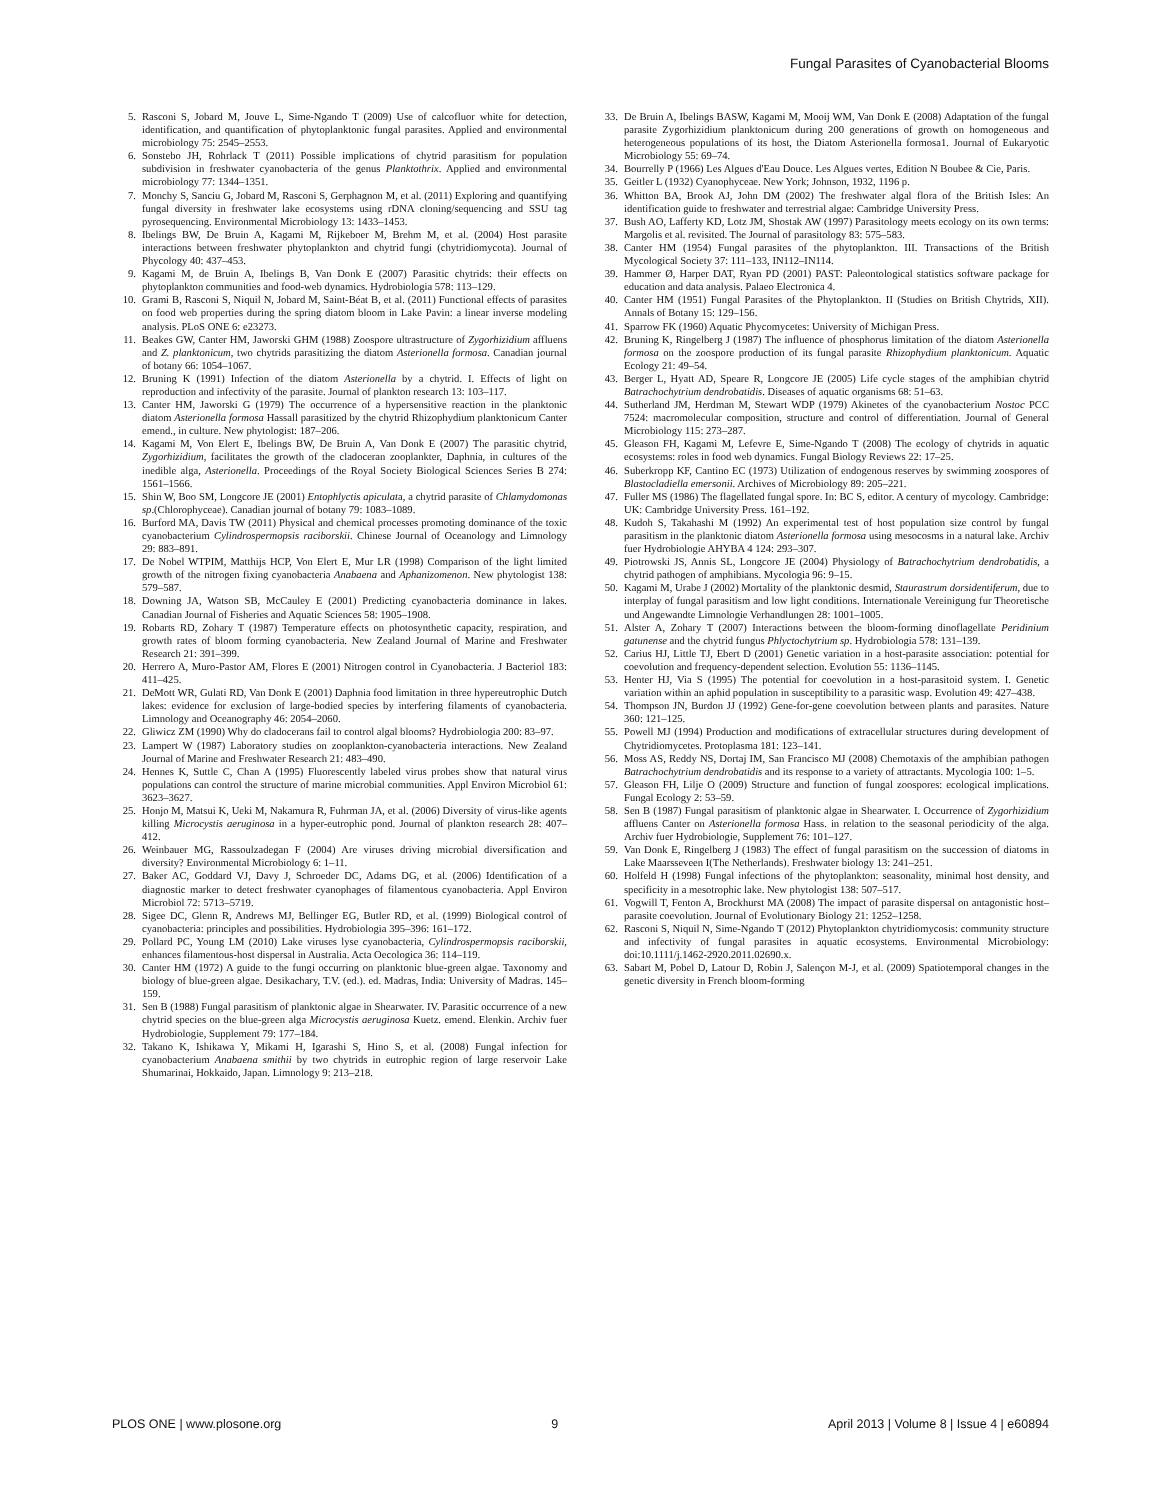Fungal Parasites of Cyanobacterial Blooms
5. Rasconi S, Jobard M, Jouve L, Sime-Ngando T (2009) Use of calcofluor white for detection, identification, and quantification of phytoplanktonic fungal parasites. Applied and environmental microbiology 75: 2545–2553.
6. Sonstebo JH, Rohrlack T (2011) Possible implications of chytrid parasitism for population subdivision in freshwater cyanobacteria of the genus Planktothrix. Applied and environmental microbiology 77: 1344–1351.
7. Monchy S, Sanciu G, Jobard M, Rasconi S, Gerphagnon M, et al. (2011) Exploring and quantifying fungal diversity in freshwater lake ecosystems using rDNA cloning/sequencing and SSU tag pyrosequencing. Environmental Microbiology 13: 1433–1453.
8. Ibelings BW, De Bruin A, Kagami M, Rijkeboer M, Brehm M, et al. (2004) Host parasite interactions between freshwater phytoplankton and chytrid fungi (chytridiomycota). Journal of Phycology 40: 437–453.
9. Kagami M, de Bruin A, Ibelings B, Van Donk E (2007) Parasitic chytrids: their effects on phytoplankton communities and food-web dynamics. Hydrobiologia 578: 113–129.
10. Grami B, Rasconi S, Niquil N, Jobard M, Saint-Béat B, et al. (2011) Functional effects of parasites on food web properties during the spring diatom bloom in Lake Pavin: a linear inverse modeling analysis. PLoS ONE 6: e23273.
11. Beakes GW, Canter HM, Jaworski GHM (1988) Zoospore ultrastructure of Zygorhizidium affluens and Z. planktonicum, two chytrids parasitizing the diatom Asterionella formosa. Canadian journal of botany 66: 1054–1067.
12. Bruning K (1991) Infection of the diatom Asterionella by a chytrid. I. Effects of light on reproduction and infectivity of the parasite. Journal of plankton research 13: 103–117.
13. Canter HM, Jaworski G (1979) The occurrence of a hypersensitive reaction in the planktonic diatom Asterionella formosa Hassall parasitized by the chytrid Rhizophydium planktonicum Canter emend., in culture. New phytologist: 187–206.
14. Kagami M, Von Elert E, Ibelings BW, De Bruin A, Van Donk E (2007) The parasitic chytrid, Zygorhizidium, facilitates the growth of the cladoceran zooplankter, Daphnia, in cultures of the inedible alga, Asterionella. Proceedings of the Royal Society Biological Sciences Series B 274: 1561–1566.
15. Shin W, Boo SM, Longcore JE (2001) Entophlyctis apiculata, a chytrid parasite of Chlamydomonas sp.(Chlorophyceae). Canadian journal of botany 79: 1083–1089.
16. Burford MA, Davis TW (2011) Physical and chemical processes promoting dominance of the toxic cyanobacterium Cylindrospermopsis raciborskii. Chinese Journal of Oceanology and Limnology 29: 883–891.
17. De Nobel WTPIM, Matthijs HCP, Von Elert E, Mur LR (1998) Comparison of the light limited growth of the nitrogen fixing cyanobacteria Anabaena and Aphanizomenon. New phytologist 138: 579–587.
18. Downing JA, Watson SB, McCauley E (2001) Predicting cyanobacteria dominance in lakes. Canadian Journal of Fisheries and Aquatic Sciences 58: 1905–1908.
19. Robarts RD, Zohary T (1987) Temperature effects on photosynthetic capacity, respiration, and growth rates of bloom forming cyanobacteria. New Zealand Journal of Marine and Freshwater Research 21: 391–399.
20. Herrero A, Muro-Pastor AM, Flores E (2001) Nitrogen control in Cyanobacteria. J Bacteriol 183: 411–425.
21. DeMott WR, Gulati RD, Van Donk E (2001) Daphnia food limitation in three hypereutrophic Dutch lakes: evidence for exclusion of large-bodied species by interfering filaments of cyanobacteria. Limnology and Oceanography 46: 2054–2060.
22. Gliwicz ZM (1990) Why do cladocerans fail to control algal blooms? Hydrobiologia 200: 83–97.
23. Lampert W (1987) Laboratory studies on zooplankton-cyanobacteria interactions. New Zealand Journal of Marine and Freshwater Research 21: 483–490.
24. Hennes K, Suttle C, Chan A (1995) Fluorescently labeled virus probes show that natural virus populations can control the structure of marine microbial communities. Appl Environ Microbiol 61: 3623–3627.
25. Honjo M, Matsui K, Ueki M, Nakamura R, Fuhrman JA, et al. (2006) Diversity of virus-like agents killing Microcystis aeruginosa in a hyper-eutrophic pond. Journal of plankton research 28: 407–412.
26. Weinbauer MG, Rassoulzadegan F (2004) Are viruses driving microbial diversification and diversity? Environmental Microbiology 6: 1–11.
27. Baker AC, Goddard VJ, Davy J, Schroeder DC, Adams DG, et al. (2006) Identification of a diagnostic marker to detect freshwater cyanophages of filamentous cyanobacteria. Appl Environ Microbiol 72: 5713–5719.
28. Sigee DC, Glenn R, Andrews MJ, Bellinger EG, Butler RD, et al. (1999) Biological control of cyanobacteria: principles and possibilities. Hydrobiologia 395–396: 161–172.
29. Pollard PC, Young LM (2010) Lake viruses lyse cyanobacteria, Cylindrospermopsis raciborskii, enhances filamentous-host dispersal in Australia. Acta Oecologica 36: 114–119.
30. Canter HM (1972) A guide to the fungi occurring on planktonic blue-green algae. Taxonomy and biology of blue-green algae. Desikachary, T.V. (ed.). ed. Madras, India: University of Madras. 145–159.
31. Sen B (1988) Fungal parasitism of planktonic algae in Shearwater. IV. Parasitic occurrence of a new chytrid species on the blue-green alga Microcystis aeruginosa Kuetz. emend. Elenkin. Archiv fuer Hydrobiologie, Supplement 79: 177–184.
32. Takano K, Ishikawa Y, Mikami H, Igarashi S, Hino S, et al. (2008) Fungal infection for cyanobacterium Anabaena smithii by two chytrids in eutrophic region of large reservoir Lake Shumarinai, Hokkaido, Japan. Limnology 9: 213–218.
33. De Bruin A, Ibelings BASW, Kagami M, Mooij WM, Van Donk E (2008) Adaptation of the fungal parasite Zygorhizidium planktonicum during 200 generations of growth on homogeneous and heterogeneous populations of its host, the Diatom Asterionella formosa1. Journal of Eukaryotic Microbiology 55: 69–74.
34. Bourrelly P (1966) Les Algues d'Eau Douce. Les Algues vertes, Edition N Boubee & Cie, Paris.
35. Geitler L (1932) Cyanophyceae. New York; Johnson, 1932, 1196 p.
36. Whitton BA, Brook AJ, John DM (2002) The freshwater algal flora of the British Isles: An identification guide to freshwater and terrestrial algae: Cambridge University Press.
37. Bush AO, Lafferty KD, Lotz JM, Shostak AW (1997) Parasitology meets ecology on its own terms: Margolis et al. revisited. The Journal of parasitology 83: 575–583.
38. Canter HM (1954) Fungal parasites of the phytoplankton. III. Transactions of the British Mycological Society 37: 111–133, IN112–IN114.
39. Hammer Ø, Harper DAT, Ryan PD (2001) PAST: Paleontological statistics software package for education and data analysis. Palaeo Electronica 4.
40. Canter HM (1951) Fungal Parasites of the Phytoplankton. II (Studies on British Chytrids, XII). Annals of Botany 15: 129–156.
41. Sparrow FK (1960) Aquatic Phycomycetes: University of Michigan Press.
42. Bruning K, Ringelberg J (1987) The influence of phosphorus limitation of the diatom Asterionella formosa on the zoospore production of its fungal parasite Rhizophydium planktonicum. Aquatic Ecology 21: 49–54.
43. Berger L, Hyatt AD, Speare R, Longcore JE (2005) Life cycle stages of the amphibian chytrid Batrachochytrium dendrobatidis. Diseases of aquatic organisms 68: 51–63.
44. Sutherland JM, Herdman M, Stewart WDP (1979) Akinetes of the cyanobacterium Nostoc PCC 7524: macromolecular composition, structure and control of differentiation. Journal of General Microbiology 115: 273–287.
45. Gleason FH, Kagami M, Lefevre E, Sime-Ngando T (2008) The ecology of chytrids in aquatic ecosystems: roles in food web dynamics. Fungal Biology Reviews 22: 17–25.
46. Suberkropp KF, Cantino EC (1973) Utilization of endogenous reserves by swimming zoospores of Blastocladiella emersonii. Archives of Microbiology 89: 205–221.
47. Fuller MS (1986) The flagellated fungal spore. In: BC S, editor. A century of mycology. Cambridge: UK: Cambridge University Press. 161–192.
48. Kudoh S, Takahashi M (1992) An experimental test of host population size control by fungal parasitism in the planktonic diatom Asterionella formosa using mesocosms in a natural lake. Archiv fuer Hydrobiologie AHYBA 4 124: 293–307.
49. Piotrowski JS, Annis SL, Longcore JE (2004) Physiology of Batrachochytrium dendrobatidis, a chytrid pathogen of amphibians. Mycologia 96: 9–15.
50. Kagami M, Urabe J (2002) Mortality of the planktonic desmid, Staurastrum dorsidentiferum, due to interplay of fungal parasitism and low light conditions. Internationale Vereinigung fur Theoretische und Angewandte Limnologie Verhandlungen 28: 1001–1005.
51. Alster A, Zohary T (2007) Interactions between the bloom-forming dinoflagellate Peridinium gatunense and the chytrid fungus Phlyctochytrium sp. Hydrobiologia 578: 131–139.
52. Carius HJ, Little TJ, Ebert D (2001) Genetic variation in a host-parasite association: potential for coevolution and frequency-dependent selection. Evolution 55: 1136–1145.
53. Henter HJ, Via S (1995) The potential for coevolution in a host-parasitoid system. I. Genetic variation within an aphid population in susceptibility to a parasitic wasp. Evolution 49: 427–438.
54. Thompson JN, Burdon JJ (1992) Gene-for-gene coevolution between plants and parasites. Nature 360: 121–125.
55. Powell MJ (1994) Production and modifications of extracellular structures during development of Chytridiomycetes. Protoplasma 181: 123–141.
56. Moss AS, Reddy NS, Dortaj IM, San Francisco MJ (2008) Chemotaxis of the amphibian pathogen Batrachochytrium dendrobatidis and its response to a variety of attractants. Mycologia 100: 1–5.
57. Gleason FH, Lilje O (2009) Structure and function of fungal zoospores: ecological implications. Fungal Ecology 2: 53–59.
58. Sen B (1987) Fungal parasitism of planktonic algae in Shearwater. I. Occurrence of Zygorhizidium affluens Canter on Asterionella formosa Hass. in relation to the seasonal periodicity of the alga. Archiv fuer Hydrobiologie, Supplement 76: 101–127.
59. Van Donk E, Ringelberg J (1983) The effect of fungal parasitism on the succession of diatoms in Lake Maarsseveen I(The Netherlands). Freshwater biology 13: 241–251.
60. Holfeld H (1998) Fungal infections of the phytoplankton: seasonality, minimal host density, and specificity in a mesotrophic lake. New phytologist 138: 507–517.
61. Vogwill T, Fenton A, Brockhurst MA (2008) The impact of parasite dispersal on antagonistic host–parasite coevolution. Journal of Evolutionary Biology 21: 1252–1258.
62. Rasconi S, Niquil N, Sime-Ngando T (2012) Phytoplankton chytridiomycosis: community structure and infectivity of fungal parasites in aquatic ecosystems. Environmental Microbiology: doi:10.1111/j.1462-2920.2011.02690.x.
63. Sabart M, Pobel D, Latour D, Robin J, Salençon M-J, et al. (2009) Spatiotemporal changes in the genetic diversity in French bloom-forming
PLOS ONE | www.plosone.org 9 April 2013 | Volume 8 | Issue 4 | e60894